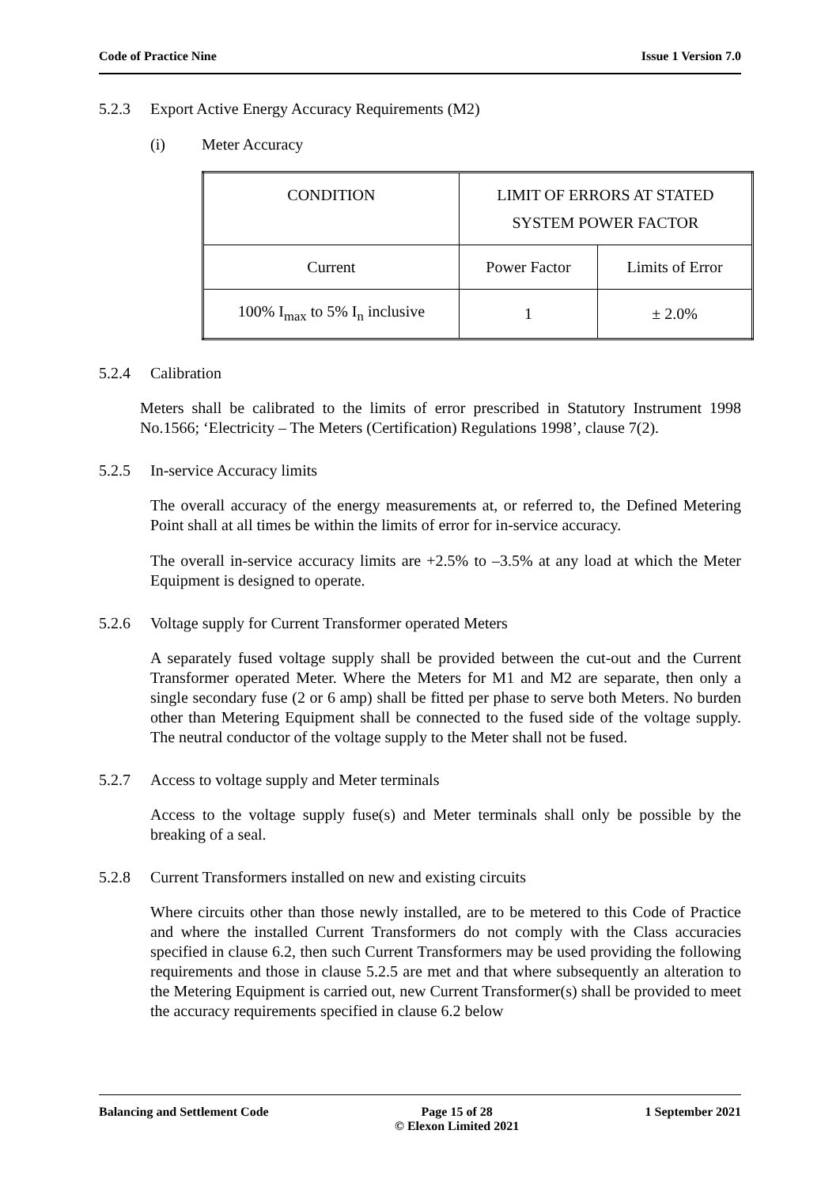Code of Practice Nine Issue 1 Version 7.0
5.2.3 Export Active Energy Accuracy Requirements (M2)
(i) Meter Accuracy
| CONDITION | LIMIT OF ERRORS AT STATED SYSTEM POWER FACTOR | |
| Current | Power Factor | Limits of Error |
| 100% I<sub>max</sub> to 5% I<sub>n</sub> inclusive | 1 | ± 2.0% |
5.2.4 Calibration
Meters shall be calibrated to the limits of error prescribed in Statutory Instrument 1998 No.1566; ‘Electricity – The Meters (Certification) Regulations 1998’, clause 7(2).
5.2.5 In-service Accuracy limits
The overall accuracy of the energy measurements at, or referred to, the Defined Metering Point shall at all times be within the limits of error for in-service accuracy.
The overall in-service accuracy limits are +2.5% to –3.5% at any load at which the Meter Equipment is designed to operate.
5.2.6 Voltage supply for Current Transformer operated Meters
A separately fused voltage supply shall be provided between the cut-out and the Current Transformer operated Meter. Where the Meters for M1 and M2 are separate, then only a single secondary fuse (2 or 6 amp) shall be fitted per phase to serve both Meters. No burden other than Metering Equipment shall be connected to the fused side of the voltage supply. The neutral conductor of the voltage supply to the Meter shall not be fused.
5.2.7 Access to voltage supply and Meter terminals
Access to the voltage supply fuse(s) and Meter terminals shall only be possible by the breaking of a seal.
5.2.8 Current Transformers installed on new and existing circuits
Where circuits other than those newly installed, are to be metered to this Code of Practice and where the installed Current Transformers do not comply with the Class accuracies specified in clause 6.2, then such Current Transformers may be used providing the following requirements and those in clause 5.2.5 are met and that where subsequently an alteration to the Metering Equipment is carried out, new Current Transformer(s) shall be provided to meet the accuracy requirements specified in clause 6.2 below
Balancing and Settlement Code Page 15 of 28
© Elexon Limited 2021 1 September 2021